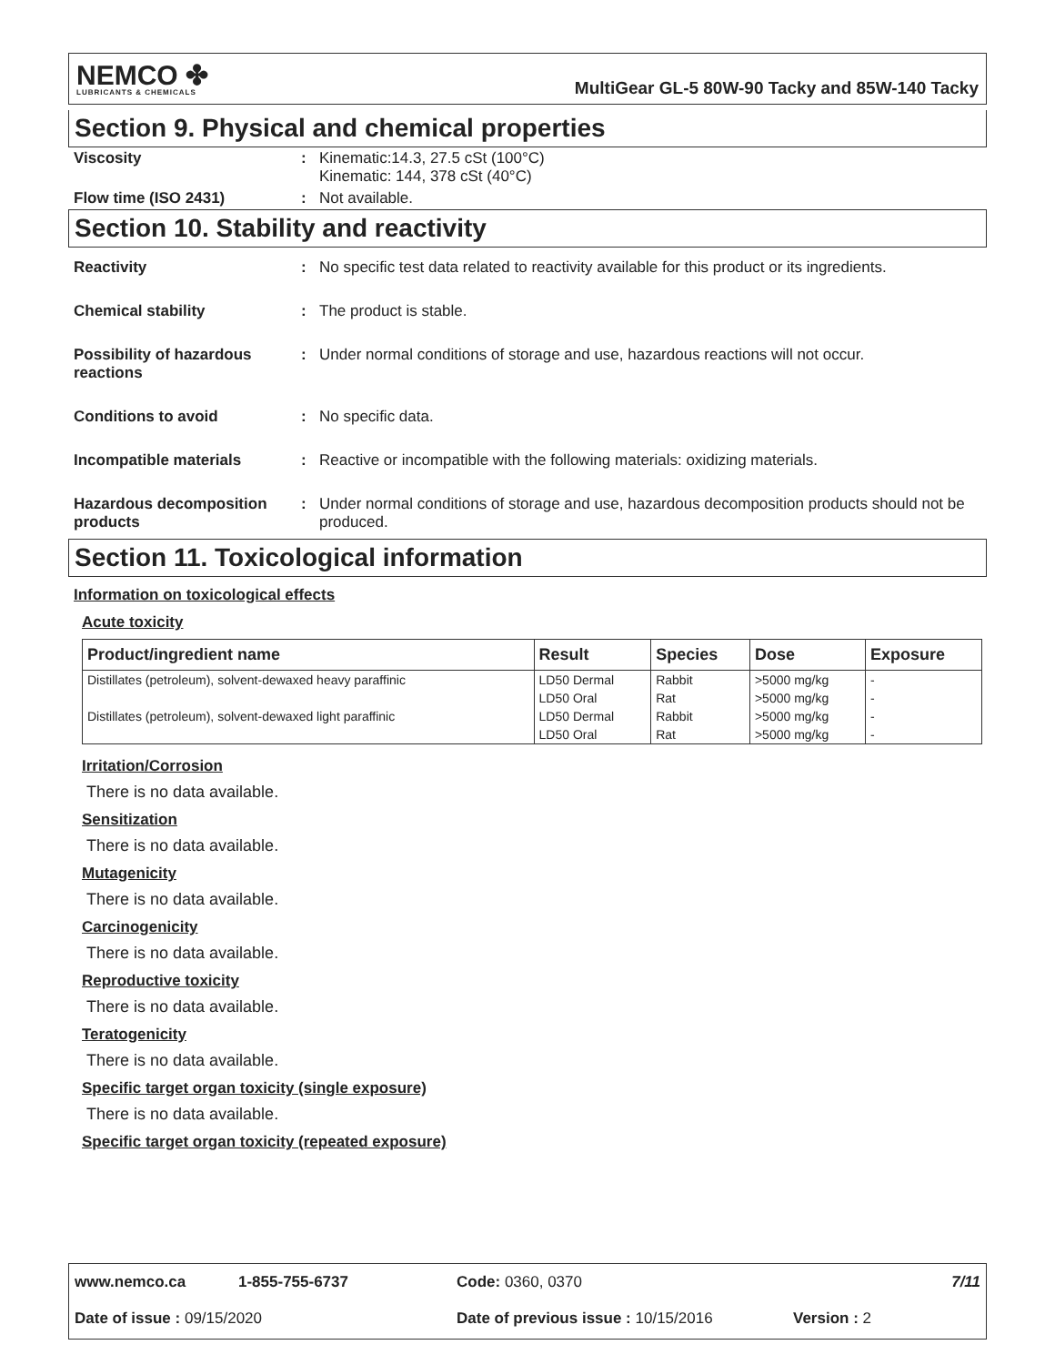NEMCO ✤
LUBRICANTS & CHEMICALS
MultiGear GL-5 80W-90 Tacky and 85W-140 Tacky
Section 9. Physical and chemical properties
Viscosity : Kinematic:14.3, 27.5 cSt (100°C)
Kinematic: 144, 378 cSt (40°C)
Flow time (ISO 2431) : Not available.
Section 10. Stability and reactivity
Reactivity : No specific test data related to reactivity available for this product or its ingredients.
Chemical stability : The product is stable.
Possibility of hazardous reactions
: Under normal conditions of storage and use, hazardous reactions will not occur.
Conditions to avoid : No specific data.
Incompatible materials : Reactive or incompatible with the following materials: oxidizing materials.
Hazardous decomposition products
: Under normal conditions of storage and use, hazardous decomposition products should not be produced.
Section 11. Toxicological information
Information on toxicological effects
Acute toxicity
| Product/ingredient name | Result | Species | Dose | Exposure |
| --- | --- | --- | --- | --- |
| Distillates (petroleum), solvent-dewaxed heavy paraffinic | LD50 Dermal | Rabbit | >5000 mg/kg | - |
| | LD50 Oral | Rat | >5000 mg/kg | - |
| Distillates (petroleum), solvent-dewaxed light paraffinic | LD50 Dermal | Rabbit | >5000 mg/kg | - |
| | LD50 Oral | Rat | >5000 mg/kg | - |
Irritation/Corrosion
There is no data available.
Sensitization
There is no data available.
Mutagenicity
There is no data available.
Carcinogenicity
There is no data available.
Reproductive toxicity
There is no data available.
Teratogenicity
There is no data available.
Specific target organ toxicity (single exposure)
There is no data available.
Specific target organ toxicity (repeated exposure)
www.nemco.ca 1-855-755-6737 Code: 0360, 0370 7/11
Date of issue : 09/15/2020 Date of previous issue : 10/15/2016 Version : 2